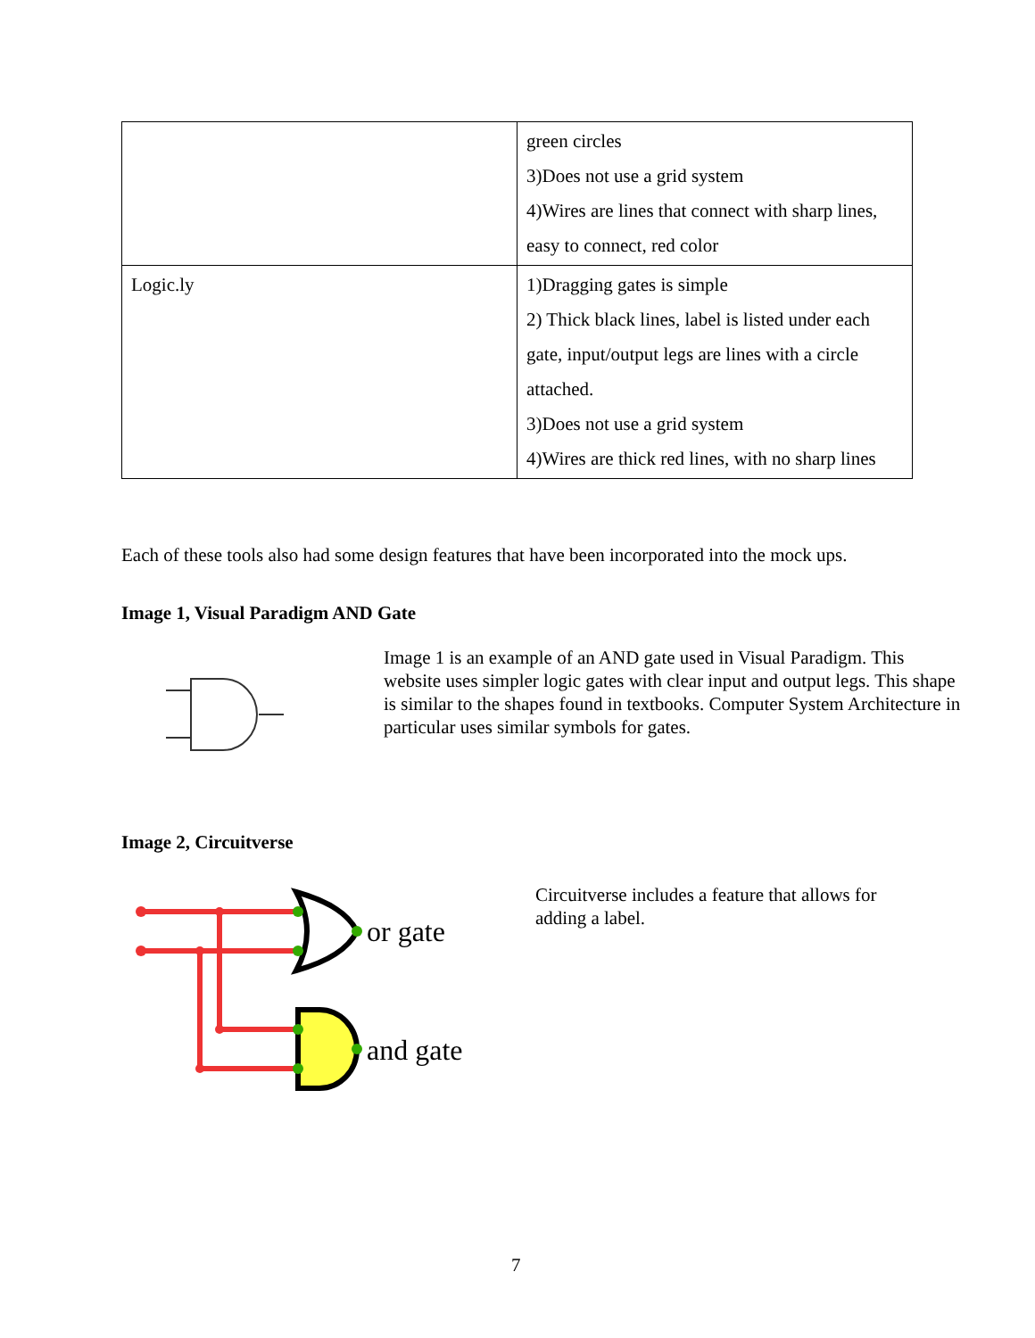| | green circles 3)Does not use a grid system 4)Wires are lines that connect with sharp lines, easy to connect, red color |
| Logic.ly | 1)Dragging gates is simple 2) Thick black lines, label is listed under each gate, input/output legs are lines with a circle attached. 3)Does not use a grid system 4)Wires are thick red lines, with no sharp lines |
Each of these tools also had some design features that have been incorporated into the mock ups.
Image 1, Visual Paradigm AND Gate
Image 1 is an example of an AND gate used in Visual Paradigm. This website uses simpler logic gates with clear input and output legs. This shape is similar to the shapes found in textbooks. Computer System Architecture in particular uses similar symbols for gates.
Image 2, Circuitverse
or gate
and gate
Circuitverse includes a feature that allows for adding a label.
7